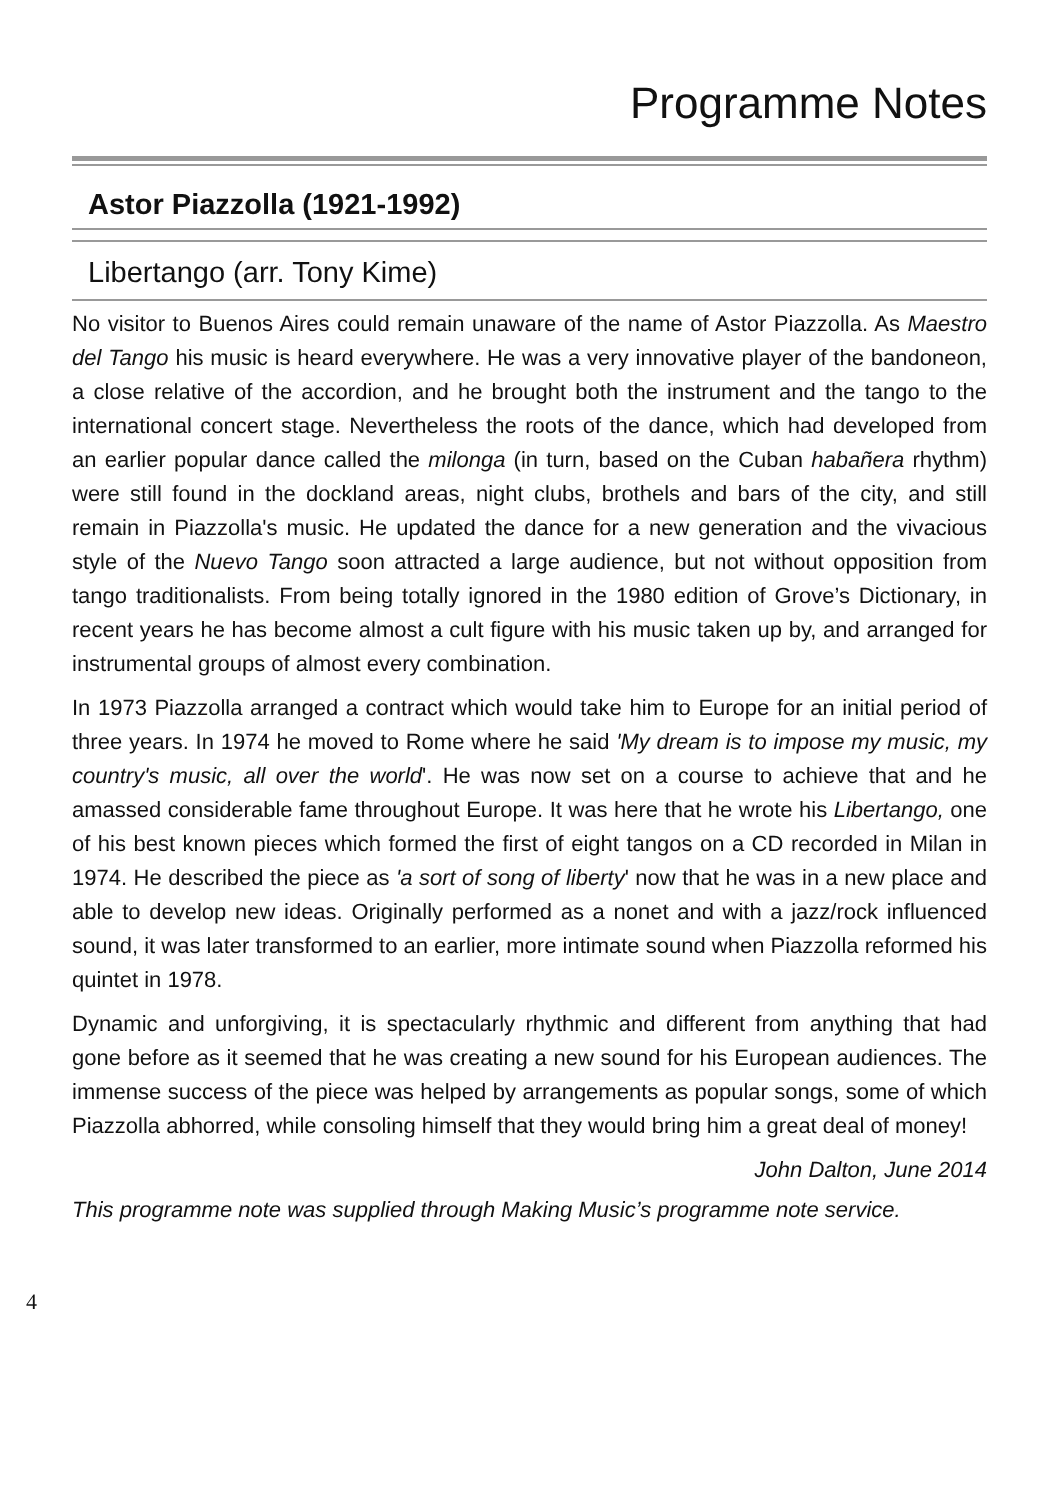Programme Notes
Astor Piazzolla (1921-1992)
Libertango (arr. Tony Kime)
No visitor to Buenos Aires could remain unaware of the name of Astor Piazzolla. As Maestro del Tango his music is heard everywhere. He was a very innovative player of the bandoneon, a close relative of the accordion, and he brought both the instrument and the tango to the international concert stage. Nevertheless the roots of the dance, which had developed from an earlier popular dance called the milonga (in turn, based on the Cuban habañera rhythm) were still found in the dockland areas, night clubs, brothels and bars of the city, and still remain in Piazzolla's music. He updated the dance for a new generation and the vivacious style of the Nuevo Tango soon attracted a large audience, but not without opposition from tango traditionalists. From being totally ignored in the 1980 edition of Grove’s Dictionary, in recent years he has become almost a cult figure with his music taken up by, and arranged for instrumental groups of almost every combination.
In 1973 Piazzolla arranged a contract which would take him to Europe for an initial period of three years. In 1974 he moved to Rome where he said 'My dream is to impose my music, my country's music, all over the world'. He was now set on a course to achieve that and he amassed considerable fame throughout Europe. It was here that he wrote his Libertango, one of his best known pieces which formed the first of eight tangos on a CD recorded in Milan in 1974. He described the piece as 'a sort of song of liberty' now that he was in a new place and able to develop new ideas. Originally performed as a nonet and with a jazz/rock influenced sound, it was later transformed to an earlier, more intimate sound when Piazzolla reformed his quintet in 1978.
Dynamic and unforgiving, it is spectacularly rhythmic and different from anything that had gone before as it seemed that he was creating a new sound for his European audiences. The immense success of the piece was helped by arrangements as popular songs, some of which Piazzolla abhorred, while consoling himself that they would bring him a great deal of money!
John Dalton, June 2014
This programme note was supplied through Making Music’s programme note service.
4